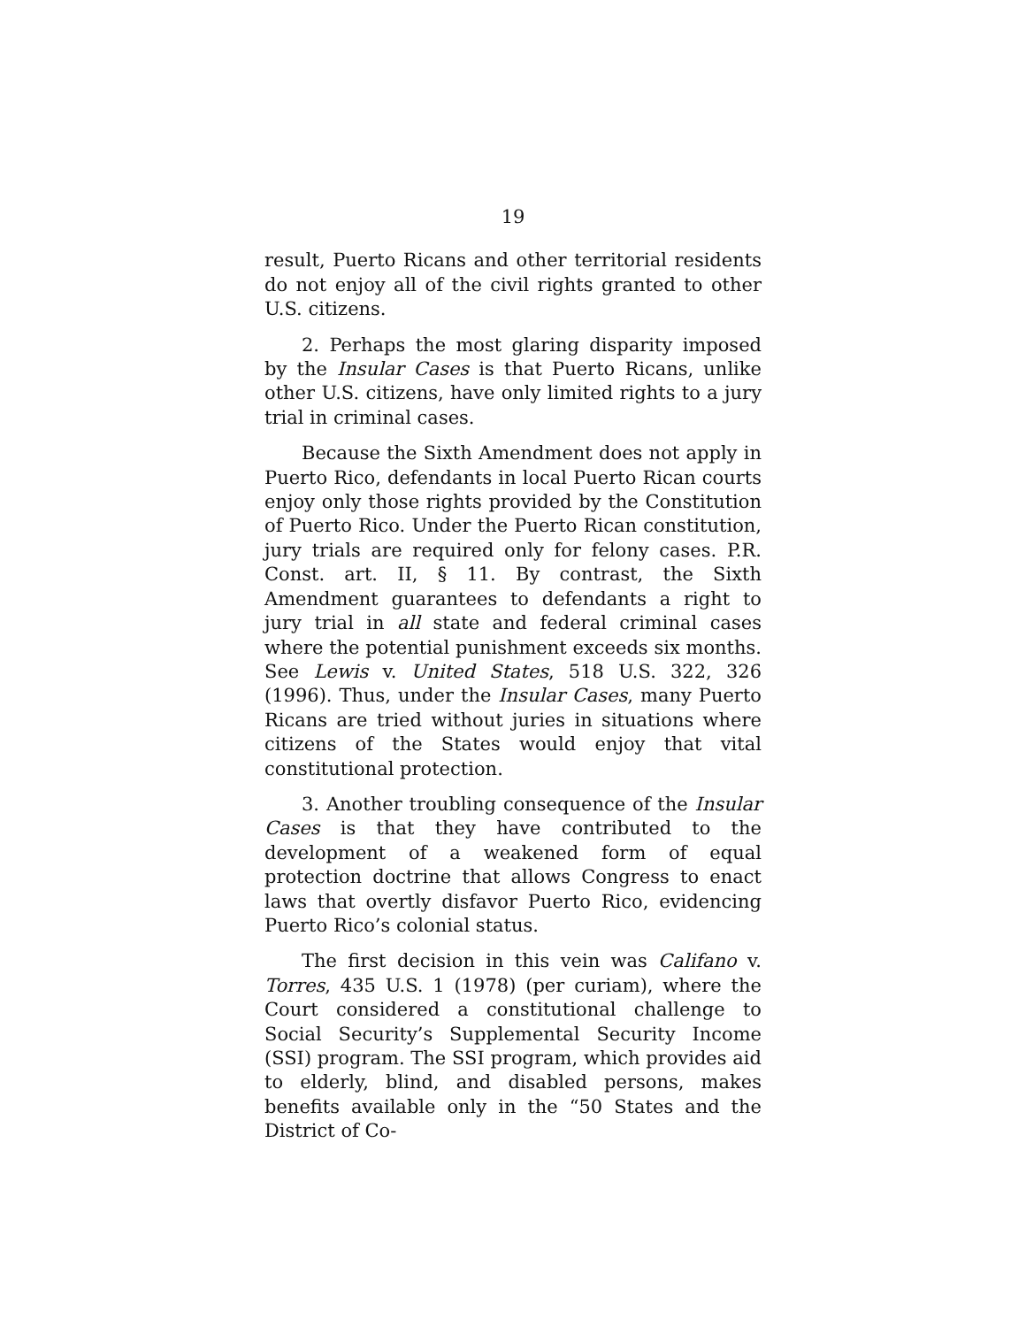19
result, Puerto Ricans and other territorial residents do not enjoy all of the civil rights granted to other U.S. citizens.
2. Perhaps the most glaring disparity imposed by the Insular Cases is that Puerto Ricans, unlike other U.S. citizens, have only limited rights to a jury trial in criminal cases.
Because the Sixth Amendment does not apply in Puerto Rico, defendants in local Puerto Rican courts enjoy only those rights provided by the Constitution of Puerto Rico. Under the Puerto Rican constitution, jury trials are required only for felony cases. P.R. Const. art. II, § 11. By contrast, the Sixth Amendment guarantees to defendants a right to jury trial in all state and federal criminal cases where the potential punishment exceeds six months. See Lewis v. United States, 518 U.S. 322, 326 (1996). Thus, under the Insular Cases, many Puerto Ricans are tried without juries in situations where citizens of the States would enjoy that vital constitutional protection.
3. Another troubling consequence of the Insular Cases is that they have contributed to the development of a weakened form of equal protection doctrine that allows Congress to enact laws that overtly disfavor Puerto Rico, evidencing Puerto Rico’s colonial status.
The first decision in this vein was Califano v. Torres, 435 U.S. 1 (1978) (per curiam), where the Court considered a constitutional challenge to Social Security’s Supplemental Security Income (SSI) program. The SSI program, which provides aid to elderly, blind, and disabled persons, makes benefits available only in the “50 States and the District of Co-